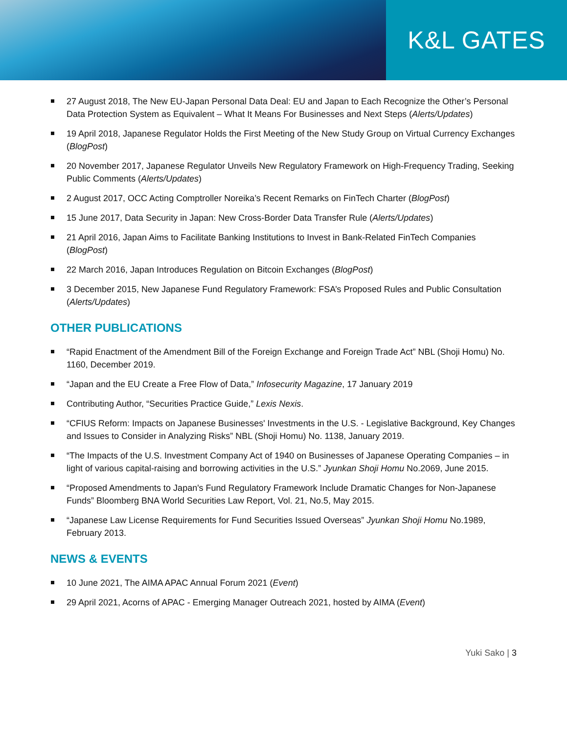K&L GATES
27 August 2018, The New EU-Japan Personal Data Deal: EU and Japan to Each Recognize the Other’s Personal Data Protection System as Equivalent – What It Means For Businesses and Next Steps (Alerts/Updates)
19 April 2018, Japanese Regulator Holds the First Meeting of the New Study Group on Virtual Currency Exchanges (BlogPost)
20 November 2017, Japanese Regulator Unveils New Regulatory Framework on High-Frequency Trading, Seeking Public Comments (Alerts/Updates)
2 August 2017, OCC Acting Comptroller Noreika’s Recent Remarks on FinTech Charter (BlogPost)
15 June 2017, Data Security in Japan: New Cross-Border Data Transfer Rule (Alerts/Updates)
21 April 2016, Japan Aims to Facilitate Banking Institutions to Invest in Bank-Related FinTech Companies (BlogPost)
22 March 2016, Japan Introduces Regulation on Bitcoin Exchanges (BlogPost)
3 December 2015, New Japanese Fund Regulatory Framework: FSA’s Proposed Rules and Public Consultation (Alerts/Updates)
OTHER PUBLICATIONS
“Rapid Enactment of the Amendment Bill of the Foreign Exchange and Foreign Trade Act” NBL (Shoji Homu) No. 1160, December 2019.
“Japan and the EU Create a Free Flow of Data,” Infosecurity Magazine, 17 January 2019
Contributing Author, “Securities Practice Guide,” Lexis Nexis.
“CFIUS Reform: Impacts on Japanese Businesses' Investments in the U.S. - Legislative Background, Key Changes and Issues to Consider in Analyzing Risks” NBL (Shoji Homu) No. 1138, January 2019.
“The Impacts of the U.S. Investment Company Act of 1940 on Businesses of Japanese Operating Companies – in light of various capital-raising and borrowing activities in the U.S.” Jyunkan Shoji Homu No.2069, June 2015.
“Proposed Amendments to Japan's Fund Regulatory Framework Include Dramatic Changes for Non-Japanese Funds” Bloomberg BNA World Securities Law Report, Vol. 21, No.5, May 2015.
“Japanese Law License Requirements for Fund Securities Issued Overseas” Jyunkan Shoji Homu No.1989, February 2013.
NEWS & EVENTS
10 June 2021, The AIMA APAC Annual Forum 2021 (Event)
29 April 2021, Acorns of APAC - Emerging Manager Outreach 2021, hosted by AIMA (Event)
Yuki Sako | 3